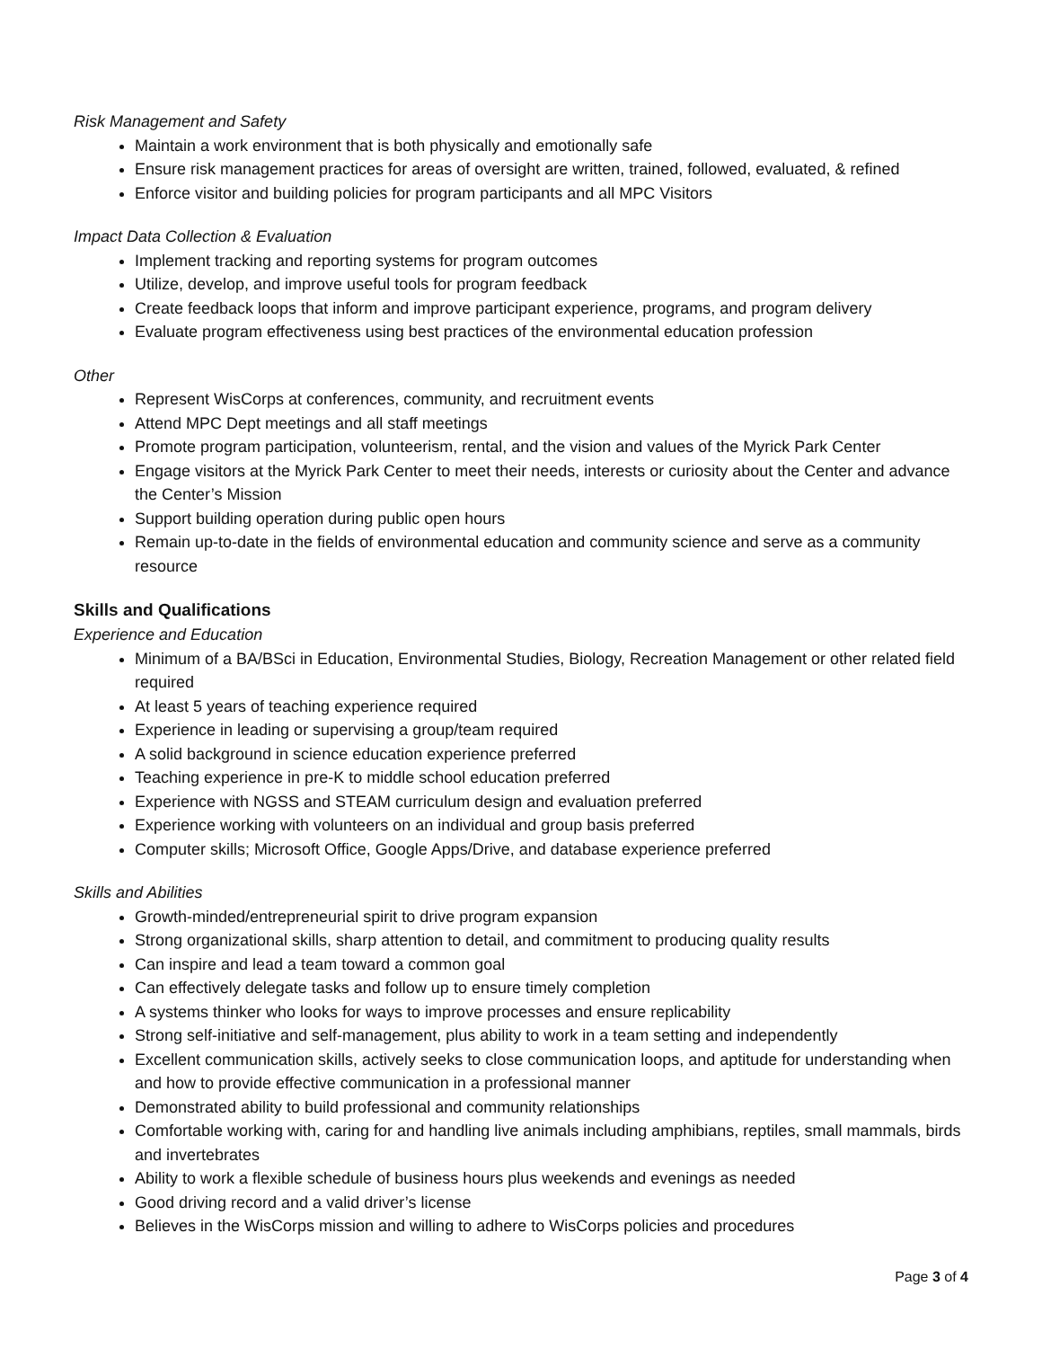Risk Management and Safety
Maintain a work environment that is both physically and emotionally safe
Ensure risk management practices for areas of oversight are written, trained, followed, evaluated, & refined
Enforce visitor and building policies for program participants and all MPC Visitors
Impact Data Collection & Evaluation
Implement tracking and reporting systems for program outcomes
Utilize, develop, and improve useful tools for program feedback
Create feedback loops that inform and improve participant experience, programs, and program delivery
Evaluate program effectiveness using best practices of the environmental education profession
Other
Represent WisCorps at conferences, community, and recruitment events
Attend MPC Dept meetings and all staff meetings
Promote program participation, volunteerism, rental, and the vision and values of the Myrick Park Center
Engage visitors at the Myrick Park Center to meet their needs, interests or curiosity about the Center and advance the Center’s Mission
Support building operation during public open hours
Remain up-to-date in the fields of environmental education and community science and serve as a community resource
Skills and Qualifications
Experience and Education
Minimum of a BA/BSci in Education, Environmental Studies, Biology, Recreation Management or other related field required
At least 5 years of teaching experience required
Experience in leading or supervising a group/team required
A solid background in science education experience preferred
Teaching experience in pre-K to middle school education preferred
Experience with NGSS and STEAM curriculum design and evaluation preferred
Experience working with volunteers on an individual and group basis preferred
Computer skills; Microsoft Office, Google Apps/Drive, and database experience preferred
Skills and Abilities
Growth-minded/entrepreneurial spirit to drive program expansion
Strong organizational skills, sharp attention to detail, and commitment to producing quality results
Can inspire and lead a team toward a common goal
Can effectively delegate tasks and follow up to ensure timely completion
A systems thinker who looks for ways to improve processes and ensure replicability
Strong self-initiative and self-management, plus ability to work in a team setting and independently
Excellent communication skills, actively seeks to close communication loops, and aptitude for understanding when and how to provide effective communication in a professional manner
Demonstrated ability to build professional and community relationships
Comfortable working with, caring for and handling live animals including amphibians, reptiles, small mammals, birds and invertebrates
Ability to work a flexible schedule of business hours plus weekends and evenings as needed
Good driving record and a valid driver’s license
Believes in the WisCorps mission and willing to adhere to WisCorps policies and procedures
Page 3 of 4